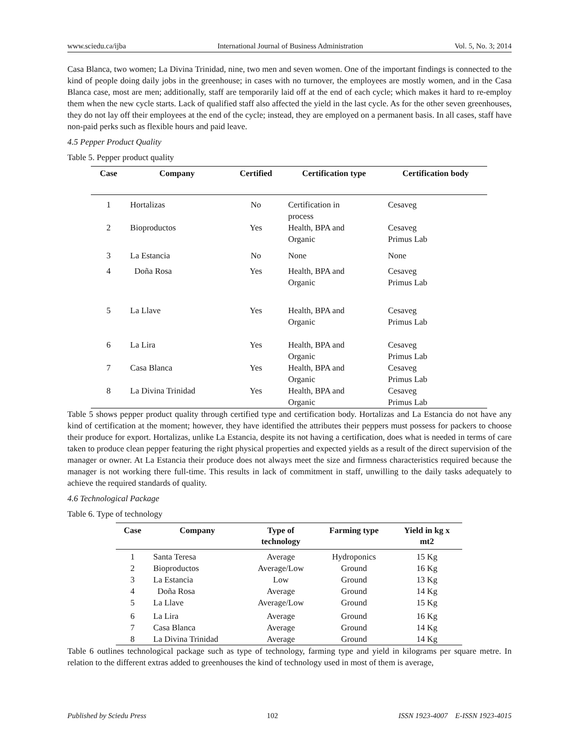www.sciedu.ca/ijba International Journal of Business Administration Vol. 5, No. 3; 2014
Casa Blanca, two women; La Divina Trinidad, nine, two men and seven women. One of the important findings is connected to the kind of people doing daily jobs in the greenhouse; in cases with no turnover, the employees are mostly women, and in the Casa Blanca case, most are men; additionally, staff are temporarily laid off at the end of each cycle; which makes it hard to re-employ them when the new cycle starts. Lack of qualified staff also affected the yield in the last cycle. As for the other seven greenhouses, they do not lay off their employees at the end of the cycle; instead, they are employed on a permanent basis. In all cases, staff have non-paid perks such as flexible hours and paid leave.
4.5 Pepper Product Quality
Table 5. Pepper product quality
| Case | Company | Certified | Certification type | Certification body |
| --- | --- | --- | --- | --- |
| 1 | Hortalizas | No | Certification in process | Cesaveg |
| 2 | Bioproductos | Yes | Health, BPA and Organic | Cesaveg Primus Lab |
| 3 | La Estancia | No | None | None |
| 4 | Doña Rosa | Yes | Health, BPA and Organic | Cesaveg Primus Lab |
| 5 | La Llave | Yes | Health, BPA and Organic | Cesaveg Primus Lab |
| 6 | La Lira | Yes | Health, BPA and Organic | Cesaveg Primus Lab |
| 7 | Casa Blanca | Yes | Health, BPA and Organic | Cesaveg Primus Lab |
| 8 | La Divina Trinidad | Yes | Health, BPA and Organic | Cesaveg Primus Lab |
Table 5 shows pepper product quality through certified type and certification body. Hortalizas and La Estancia do not have any kind of certification at the moment; however, they have identified the attributes their peppers must possess for packers to choose their produce for export. Hortalizas, unlike La Estancia, despite its not having a certification, does what is needed in terms of care taken to produce clean pepper featuring the right physical properties and expected yields as a result of the direct supervision of the manager or owner. At La Estancia their produce does not always meet the size and firmness characteristics required because the manager is not working there full-time. This results in lack of commitment in staff, unwilling to the daily tasks adequately to achieve the required standards of quality.
4.6 Technological Package
Table 6. Type of technology
| Case | Company | Type of technology | Farming type | Yield in kg x mt2 |
| --- | --- | --- | --- | --- |
| 1 | Santa Teresa | Average | Hydroponics | 15 Kg |
| 2 | Bioproductos | Average/Low | Ground | 16 Kg |
| 3 | La Estancia | Low | Ground | 13 Kg |
| 4 | Doña Rosa | Average | Ground | 14 Kg |
| 5 | La Llave | Average/Low | Ground | 15 Kg |
| 6 | La Lira | Average | Ground | 16 Kg |
| 7 | Casa Blanca | Average | Ground | 14 Kg |
| 8 | La Divina Trinidad | Average | Ground | 14 Kg |
Table 6 outlines technological package such as type of technology, farming type and yield in kilograms per square metre. In relation to the different extras added to greenhouses the kind of technology used in most of them is average,
Published by Sciedu Press 102 ISSN 1923-4007 E-ISSN 1923-4015